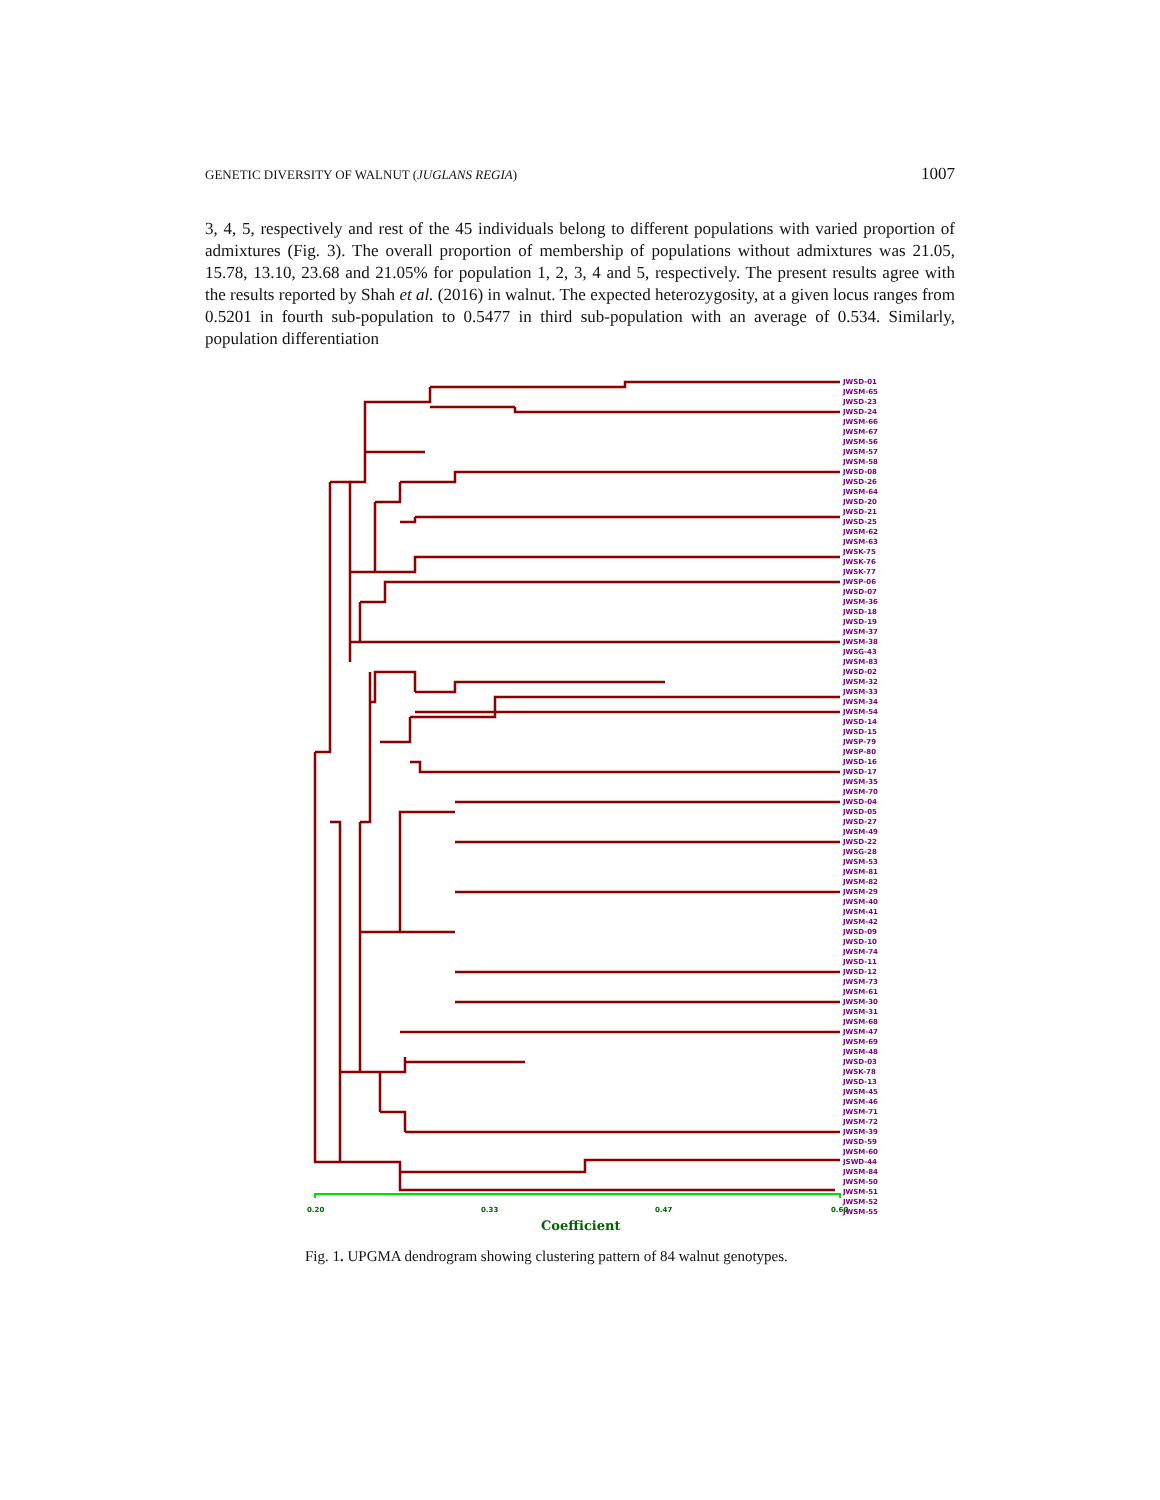GENETIC DIVERSITY OF WALNUT (JUGLANS REGIA) 1007
3, 4, 5, respectively and rest of the 45 individuals belong to different populations with varied proportion of admixtures (Fig. 3). The overall proportion of membership of populations without admixtures was 21.05, 15.78, 13.10, 23.68 and 21.05% for population 1, 2, 3, 4 and 5, respectively. The present results agree with the results reported by Shah et al. (2016) in walnut. The expected heterozygosity, at a given locus ranges from 0.5201 in fourth sub-population to 0.5477 in third sub-population with an average of 0.534. Similarly, population differentiation
JWSD-01
JWSM-65
JWSD-23
JWSD-24
JWSM-66
JWSM-67
JWSM-56
JWSM-57
JWSM-58
JWSD-08
JWSD-26
JWSM-64
JWSD-20
JWSD-21
JWSD-25
JWSM-62
JWSM-63
JWSK-75
JWSK-76
JWSK-77
JWSP-06
JWSD-07
JWSM-36
JWSD-18
JWSD-19
JWSM-37
JWSM-38
JWSG-43
JWSM-83
JWSD-02
JWSM-32
JWSM-33
JWSM-34
JWSM-54
JWSD-14
JWSD-15
JWSP-79
JWSP-80
JWSD-16
JWSD-17
JWSM-35
JWSM-70
JWSD-04
JWSD-05
JWSD-27
JWSM-49
JWSD-22
JWSG-28
JWSM-53
JWSM-81
JWSM-82
JWSM-29
JWSM-40
JWSM-41
JWSM-42
JWSD-09
JWSD-10
JWSM-74
JWSD-11
JWSD-12
JWSM-73
JWSM-61
JWSM-30
JWSM-31
JWSM-68
JWSM-47
JWSM-69
JWSM-48
JWSD-03
JWSK-78
JWSD-13
JWSM-45
JWSM-46
JWSM-71
JWSM-72
JWSM-39
JWSD-59
JWSM-60
JSWD-44
JWSM-84
JWSM-50
JWSM-51
JWSM-52
JWSM-55
0.20
0.33
0.47
0.60
Coefficient
Fig. 1. UPGMA dendrogram showing clustering pattern of 84 walnut genotypes.